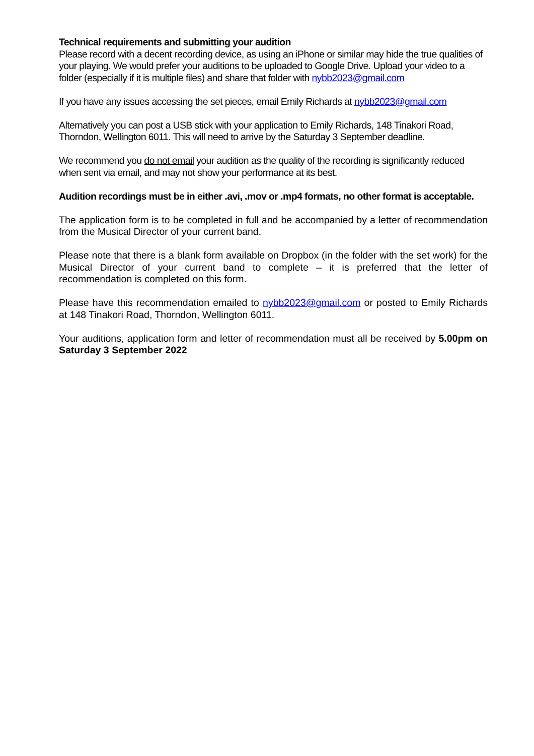Technical requirements and submitting your audition
Please record with a decent recording device, as using an iPhone or similar may hide the true qualities of your playing. We would prefer your auditions to be uploaded to Google Drive. Upload your video to a folder (especially if it is multiple files) and share that folder with nybb2023@gmail.com
If you have any issues accessing the set pieces, email Emily Richards at nybb2023@gmail.com
Alternatively you can post a USB stick with your application to Emily Richards, 148 Tinakori Road, Thorndon, Wellington 6011. This will need to arrive by the Saturday 3 September deadline.
We recommend you do not email your audition as the quality of the recording is significantly reduced when sent via email, and may not show your performance at its best.
Audition recordings must be in either .avi, .mov or .mp4 formats, no other format is acceptable.
The application form is to be completed in full and be accompanied by a letter of recommendation from the Musical Director of your current band.
Please note that there is a blank form available on Dropbox (in the folder with the set work) for the Musical Director of your current band to complete – it is preferred that the letter of recommendation is completed on this form.
Please have this recommendation emailed to nybb2023@gmail.com or posted to Emily Richards at 148 Tinakori Road, Thorndon, Wellington 6011.
Your auditions, application form and letter of recommendation must all be received by 5.00pm on Saturday 3 September 2022